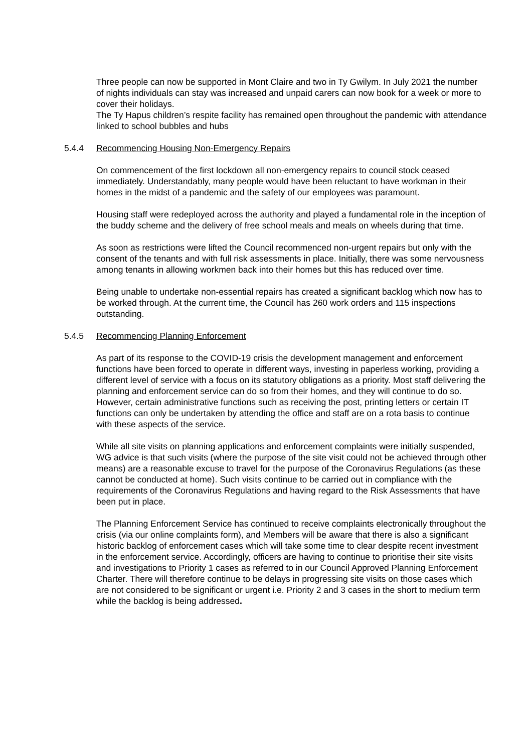Three people can now be supported in Mont Claire and two in Ty Gwilym. In July 2021 the number of nights individuals can stay was increased and unpaid carers can now book for a week or more to cover their holidays.
The Ty Hapus children’s respite facility has remained open throughout the pandemic with attendance linked to school bubbles and hubs
5.4.4 Recommencing Housing Non-Emergency Repairs
On commencement of the first lockdown all non-emergency repairs to council stock ceased immediately. Understandably, many people would have been reluctant to have workman in their homes in the midst of a pandemic and the safety of our employees was paramount.
Housing staff were redeployed across the authority and played a fundamental role in the inception of the buddy scheme and the delivery of free school meals and meals on wheels during that time.
As soon as restrictions were lifted the Council recommenced non-urgent repairs but only with the consent of the tenants and with full risk assessments in place. Initially, there was some nervousness among tenants in allowing workmen back into their homes but this has reduced over time.
Being unable to undertake non-essential repairs has created a significant backlog which now has to be worked through. At the current time, the Council has 260 work orders and 115 inspections outstanding.
5.4.5 Recommencing Planning Enforcement
As part of its response to the COVID-19 crisis the development management and enforcement functions have been forced to operate in different ways, investing in paperless working, providing a different level of service with a focus on its statutory obligations as a priority. Most staff delivering the planning and enforcement service can do so from their homes, and they will continue to do so. However, certain administrative functions such as receiving the post, printing letters or certain IT functions can only be undertaken by attending the office and staff are on a rota basis to continue with these aspects of the service.
While all site visits on planning applications and enforcement complaints were initially suspended, WG advice is that such visits (where the purpose of the site visit could not be achieved through other means) are a reasonable excuse to travel for the purpose of the Coronavirus Regulations (as these cannot be conducted at home). Such visits continue to be carried out in compliance with the requirements of the Coronavirus Regulations and having regard to the Risk Assessments that have been put in place.
The Planning Enforcement Service has continued to receive complaints electronically throughout the crisis (via our online complaints form), and Members will be aware that there is also a significant historic backlog of enforcement cases which will take some time to clear despite recent investment in the enforcement service. Accordingly, officers are having to continue to prioritise their site visits and investigations to Priority 1 cases as referred to in our Council Approved Planning Enforcement Charter. There will therefore continue to be delays in progressing site visits on those cases which are not considered to be significant or urgent i.e. Priority 2 and 3 cases in the short to medium term while the backlog is being addressed.